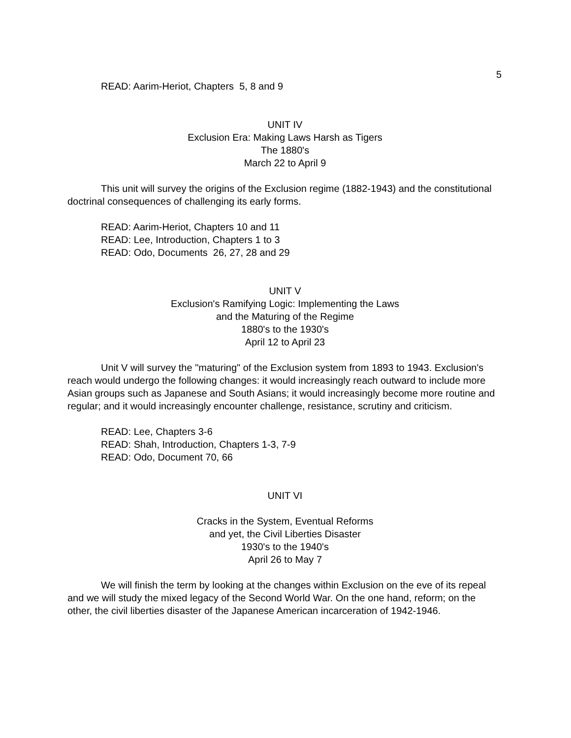5
READ: Aarim-Heriot, Chapters 5, 8 and 9
UNIT IV
Exclusion Era: Making Laws Harsh as Tigers
The 1880's
March 22 to April 9
This unit will survey the origins of the Exclusion regime (1882-1943) and the constitutional doctrinal consequences of challenging its early forms.
READ: Aarim-Heriot, Chapters 10 and 11
READ: Lee, Introduction, Chapters 1 to 3
READ: Odo, Documents 26, 27, 28 and 29
UNIT V
Exclusion's Ramifying Logic: Implementing the Laws
and the Maturing of the Regime
1880's to the 1930's
April 12 to April 23
Unit V will survey the "maturing" of the Exclusion system from 1893 to 1943. Exclusion's reach would undergo the following changes: it would increasingly reach outward to include more Asian groups such as Japanese and South Asians; it would increasingly become more routine and regular; and it would increasingly encounter challenge, resistance, scrutiny and criticism.
READ: Lee, Chapters 3-6
READ: Shah, Introduction, Chapters 1-3, 7-9
READ: Odo, Document 70, 66
UNIT VI
Cracks in the System, Eventual Reforms
and yet, the Civil Liberties Disaster
1930's to the 1940's
April 26 to May 7
We will finish the term by looking at the changes within Exclusion on the eve of its repeal and we will study the mixed legacy of the Second World War. On the one hand, reform; on the other, the civil liberties disaster of the Japanese American incarceration of 1942-1946.